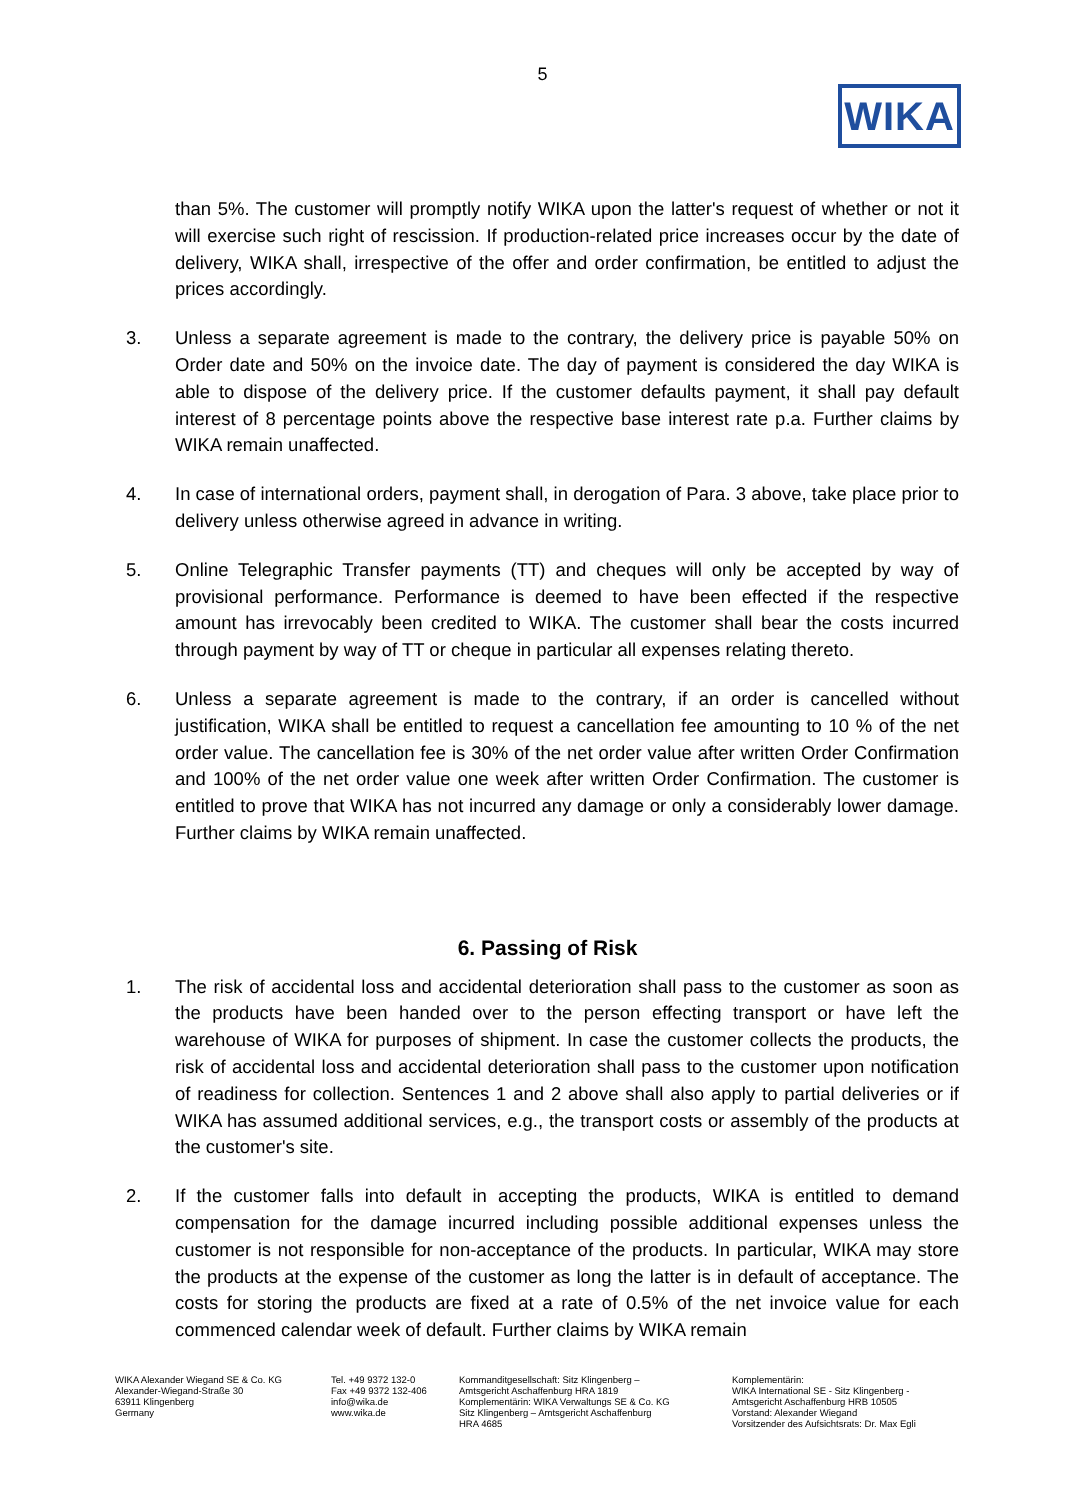5
WIKA
than 5%. The customer will promptly notify WIKA upon the latter's request of whether or not it will exercise such right of rescission. If production-related price increases occur by the date of delivery, WIKA shall, irrespective of the offer and order confirmation, be entitled to adjust the prices accordingly.
3. Unless a separate agreement is made to the contrary, the delivery price is payable 50% on Order date and 50% on the invoice date. The day of payment is considered the day WIKA is able to dispose of the delivery price. If the customer defaults payment, it shall pay default interest of 8 percentage points above the respective base interest rate p.a. Further claims by WIKA remain unaffected.
4. In case of international orders, payment shall, in derogation of Para. 3 above, take place prior to delivery unless otherwise agreed in advance in writing.
5. Online Telegraphic Transfer payments (TT) and cheques will only be accepted by way of provisional performance. Performance is deemed to have been effected if the respective amount has irrevocably been credited to WIKA. The customer shall bear the costs incurred through payment by way of TT or cheque in particular all expenses relating thereto.
6. Unless a separate agreement is made to the contrary, if an order is cancelled without justification, WIKA shall be entitled to request a cancellation fee amounting to 10 % of the net order value. The cancellation fee is 30% of the net order value after written Order Confirmation and 100% of the net order value one week after written Order Confirmation. The customer is entitled to prove that WIKA has not incurred any damage or only a considerably lower damage. Further claims by WIKA remain unaffected.
6. Passing of Risk
1. The risk of accidental loss and accidental deterioration shall pass to the customer as soon as the products have been handed over to the person effecting transport or have left the warehouse of WIKA for purposes of shipment. In case the customer collects the products, the risk of accidental loss and accidental deterioration shall pass to the customer upon notification of readiness for collection. Sentences 1 and 2 above shall also apply to partial deliveries or if WIKA has assumed additional services, e.g., the transport costs or assembly of the products at the customer's site.
2. If the customer falls into default in accepting the products, WIKA is entitled to demand compensation for the damage incurred including possible additional expenses unless the customer is not responsible for non-acceptance of the products. In particular, WIKA may store the products at the expense of the customer as long the latter is in default of acceptance. The costs for storing the products are fixed at a rate of 0.5% of the net invoice value for each commenced calendar week of default. Further claims by WIKA remain
WIKA Alexander Wiegand SE & Co. KG
Alexander-Wiegand-Straße 30
63911 Klingenberg
Germany
Tel. +49 9372 132-0
Fax +49 9372 132-406
info@wika.de
www.wika.de
Kommanditgesellschaft: Sitz Klingenberg –
Amtsgericht Aschaffenburg HRA 1819
Komplementärin: WIKA Verwaltungs SE & Co. KG
Sitz Klingenberg – Amtsgericht Aschaffenburg
HRA 4685
Komplementärin:
WIKA International SE - Sitz Klingenberg -
Amtsgericht Aschaffenburg HRB 10505
Vorstand: Alexander Wiegand
Vorsitzender des Aufsichtsrats: Dr. Max Egli